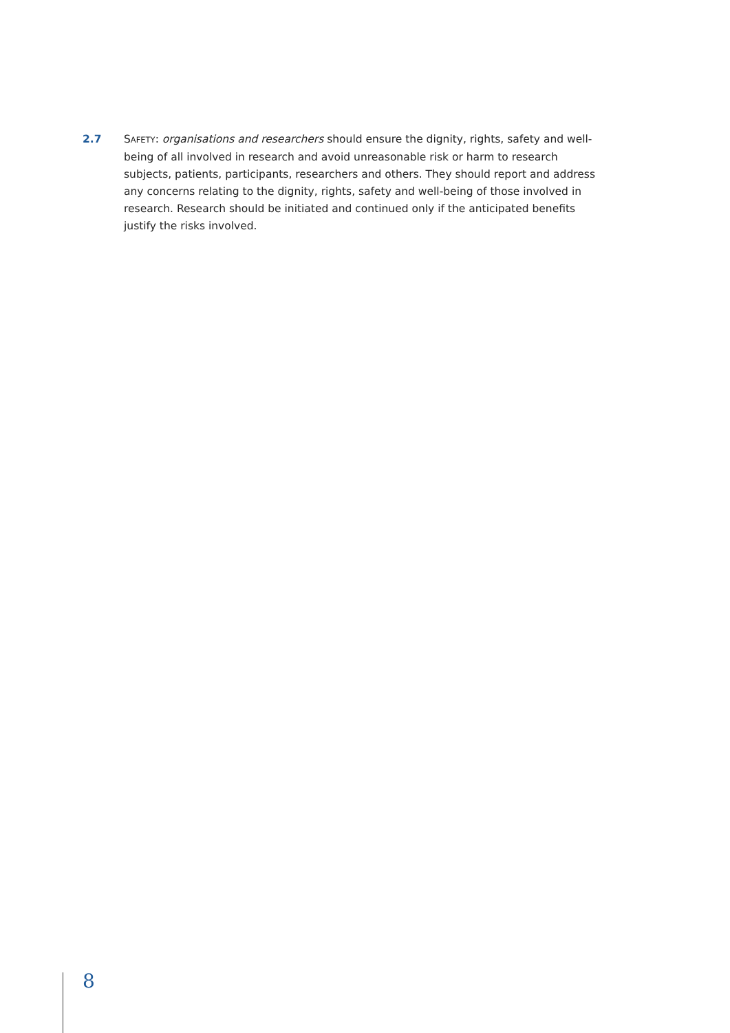2.7 SAFETY: organisations and researchers should ensure the dignity, rights, safety and well-being of all involved in research and avoid unreasonable risk or harm to research subjects, patients, participants, researchers and others. They should report and address any concerns relating to the dignity, rights, safety and well-being of those involved in research. Research should be initiated and continued only if the anticipated benefits justify the risks involved.
8